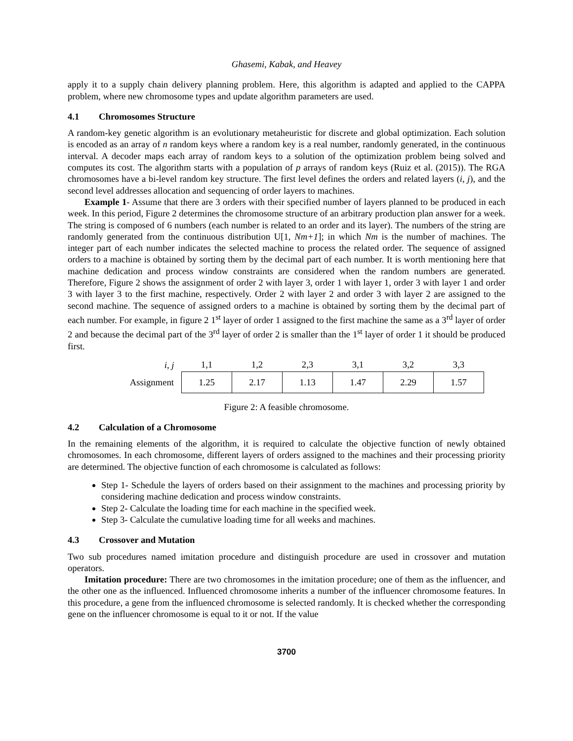Ghasemi, Kabak, and Heavey
apply it to a supply chain delivery planning problem. Here, this algorithm is adapted and applied to the CAPPA problem, where new chromosome types and update algorithm parameters are used.
4.1 Chromosomes Structure
A random-key genetic algorithm is an evolutionary metaheuristic for discrete and global optimization. Each solution is encoded as an array of n random keys where a random key is a real number, randomly generated, in the continuous interval. A decoder maps each array of random keys to a solution of the optimization problem being solved and computes its cost. The algorithm starts with a population of p arrays of random keys (Ruiz et al. (2015)). The RGA chromosomes have a bi-level random key structure. The first level defines the orders and related layers (i, j), and the second level addresses allocation and sequencing of order layers to machines.
Example 1- Assume that there are 3 orders with their specified number of layers planned to be produced in each week. In this period, Figure 2 determines the chromosome structure of an arbitrary production plan answer for a week. The string is composed of 6 numbers (each number is related to an order and its layer). The numbers of the string are randomly generated from the continuous distribution U[1, Nm+1]; in which Nm is the number of machines. The integer part of each number indicates the selected machine to process the related order. The sequence of assigned orders to a machine is obtained by sorting them by the decimal part of each number. It is worth mentioning here that machine dedication and process window constraints are considered when the random numbers are generated. Therefore, Figure 2 shows the assignment of order 2 with layer 3, order 1 with layer 1, order 3 with layer 1 and order 3 with layer 3 to the first machine, respectively. Order 2 with layer 2 and order 3 with layer 2 are assigned to the second machine. The sequence of assigned orders to a machine is obtained by sorting them by the decimal part of each number. For example, in figure 2 1<sup>st</sup> layer of order 1 assigned to the first machine the same as a 3<sup>rd</sup> layer of order 2 and because the decimal part of the 3<sup>rd</sup> layer of order 2 is smaller than the 1<sup>st</sup> layer of order 1 it should be produced first.
| i, j | 1,1 | 1,2 | 2,3 | 3,1 | 3,2 | 3,3 |
| Assignment | 1.25 | 2.17 | 1.13 | 1.47 | 2.29 | 1.57 |
Figure 2: A feasible chromosome.
4.2 Calculation of a Chromosome
In the remaining elements of the algorithm, it is required to calculate the objective function of newly obtained chromosomes. In each chromosome, different layers of orders assigned to the machines and their processing priority are determined. The objective function of each chromosome is calculated as follows:
Step 1- Schedule the layers of orders based on their assignment to the machines and processing priority by considering machine dedication and process window constraints.
Step 2- Calculate the loading time for each machine in the specified week.
Step 3- Calculate the cumulative loading time for all weeks and machines.
4.3 Crossover and Mutation
Two sub procedures named imitation procedure and distinguish procedure are used in crossover and mutation operators.
Imitation procedure: There are two chromosomes in the imitation procedure; one of them as the influencer, and the other one as the influenced. Influenced chromosome inherits a number of the influencer chromosome features. In this procedure, a gene from the influenced chromosome is selected randomly. It is checked whether the corresponding gene on the influencer chromosome is equal to it or not. If the value
3700